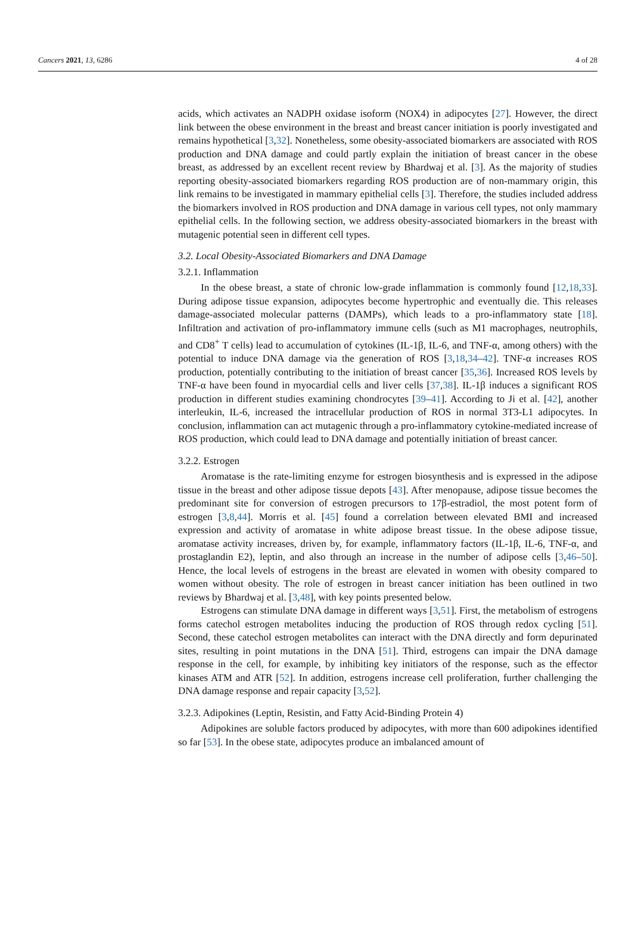Cancers 2021, 13, 6286 4 of 28
acids, which activates an NADPH oxidase isoform (NOX4) in adipocytes [27]. However, the direct link between the obese environment in the breast and breast cancer initiation is poorly investigated and remains hypothetical [3,32]. Nonetheless, some obesity-associated biomarkers are associated with ROS production and DNA damage and could partly explain the initiation of breast cancer in the obese breast, as addressed by an excellent recent review by Bhardwaj et al. [3]. As the majority of studies reporting obesity-associated biomarkers regarding ROS production are of non-mammary origin, this link remains to be investigated in mammary epithelial cells [3]. Therefore, the studies included address the biomarkers involved in ROS production and DNA damage in various cell types, not only mammary epithelial cells. In the following section, we address obesity-associated biomarkers in the breast with mutagenic potential seen in different cell types.
3.2. Local Obesity-Associated Biomarkers and DNA Damage
3.2.1. Inflammation
In the obese breast, a state of chronic low-grade inflammation is commonly found [12,18,33]. During adipose tissue expansion, adipocytes become hypertrophic and eventually die. This releases damage-associated molecular patterns (DAMPs), which leads to a pro-inflammatory state [18]. Infiltration and activation of pro-inflammatory immune cells (such as M1 macrophages, neutrophils, and CD8<sup>+</sup> T cells) lead to accumulation of cytokines (IL-1β, IL-6, and TNF-α, among others) with the potential to induce DNA damage via the generation of ROS [3,18,34–42]. TNF-α increases ROS production, potentially contributing to the initiation of breast cancer [35,36]. Increased ROS levels by TNF-α have been found in myocardial cells and liver cells [37,38]. IL-1β induces a significant ROS production in different studies examining chondrocytes [39–41]. According to Ji et al. [42], another interleukin, IL-6, increased the intracellular production of ROS in normal 3T3-L1 adipocytes. In conclusion, inflammation can act mutagenic through a pro-inflammatory cytokine-mediated increase of ROS production, which could lead to DNA damage and potentially initiation of breast cancer.
3.2.2. Estrogen
Aromatase is the rate-limiting enzyme for estrogen biosynthesis and is expressed in the adipose tissue in the breast and other adipose tissue depots [43]. After menopause, adipose tissue becomes the predominant site for conversion of estrogen precursors to 17β-estradiol, the most potent form of estrogen [3,8,44]. Morris et al. [45] found a correlation between elevated BMI and increased expression and activity of aromatase in white adipose breast tissue. In the obese adipose tissue, aromatase activity increases, driven by, for example, inflammatory factors (IL-1β, IL-6, TNF-α, and prostaglandin E2), leptin, and also through an increase in the number of adipose cells [3,46–50]. Hence, the local levels of estrogens in the breast are elevated in women with obesity compared to women without obesity. The role of estrogen in breast cancer initiation has been outlined in two reviews by Bhardwaj et al. [3,48], with key points presented below.
Estrogens can stimulate DNA damage in different ways [3,51]. First, the metabolism of estrogens forms catechol estrogen metabolites inducing the production of ROS through redox cycling [51]. Second, these catechol estrogen metabolites can interact with the DNA directly and form depurinated sites, resulting in point mutations in the DNA [51]. Third, estrogens can impair the DNA damage response in the cell, for example, by inhibiting key initiators of the response, such as the effector kinases ATM and ATR [52]. In addition, estrogens increase cell proliferation, further challenging the DNA damage response and repair capacity [3,52].
3.2.3. Adipokines (Leptin, Resistin, and Fatty Acid-Binding Protein 4)
Adipokines are soluble factors produced by adipocytes, with more than 600 adipokines identified so far [53]. In the obese state, adipocytes produce an imbalanced amount of